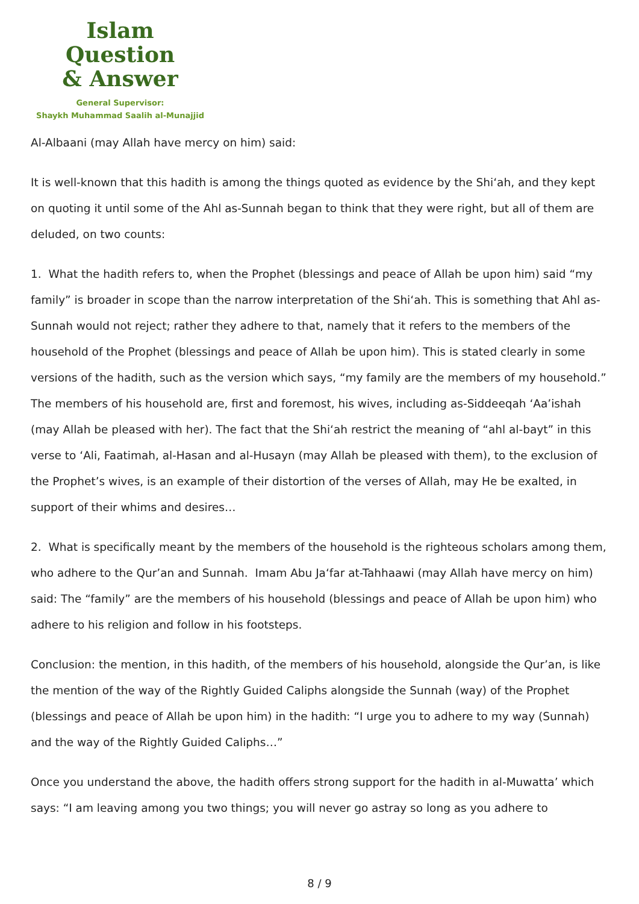Islam Question
& Answer
General Supervisor:
Shaykh Muhammad Saalih al-Munajjid
Al-Albaani (may Allah have mercy on him) said:
It is well-known that this hadith is among the things quoted as evidence by the Shi‘ah, and they kept on quoting it until some of the Ahl as-Sunnah began to think that they were right, but all of them are deluded, on two counts:
1. What the hadith refers to, when the Prophet (blessings and peace of Allah be upon him) said “my family” is broader in scope than the narrow interpretation of the Shi‘ah. This is something that Ahl as-Sunnah would not reject; rather they adhere to that, namely that it refers to the members of the household of the Prophet (blessings and peace of Allah be upon him). This is stated clearly in some versions of the hadith, such as the version which says, “my family are the members of my household.” The members of his household are, first and foremost, his wives, including as-Siddeeqah ‘Aa’ishah (may Allah be pleased with her). The fact that the Shi‘ah restrict the meaning of “ahl al-bayt” in this verse to ‘Ali, Faatimah, al-Hasan and al-Husayn (may Allah be pleased with them), to the exclusion of the Prophet’s wives, is an example of their distortion of the verses of Allah, may He be exalted, in support of their whims and desires…
2. What is specifically meant by the members of the household is the righteous scholars among them, who adhere to the Qur’an and Sunnah. Imam Abu Ja‘far at-Tahhaawi (may Allah have mercy on him) said: The “family” are the members of his household (blessings and peace of Allah be upon him) who adhere to his religion and follow in his footsteps.
Conclusion: the mention, in this hadith, of the members of his household, alongside the Qur’an, is like the mention of the way of the Rightly Guided Caliphs alongside the Sunnah (way) of the Prophet (blessings and peace of Allah be upon him) in the hadith: “I urge you to adhere to my way (Sunnah) and the way of the Rightly Guided Caliphs…”
Once you understand the above, the hadith offers strong support for the hadith in al-Muwatta’ which says: “I am leaving among you two things; you will never go astray so long as you adhere to
8 / 9